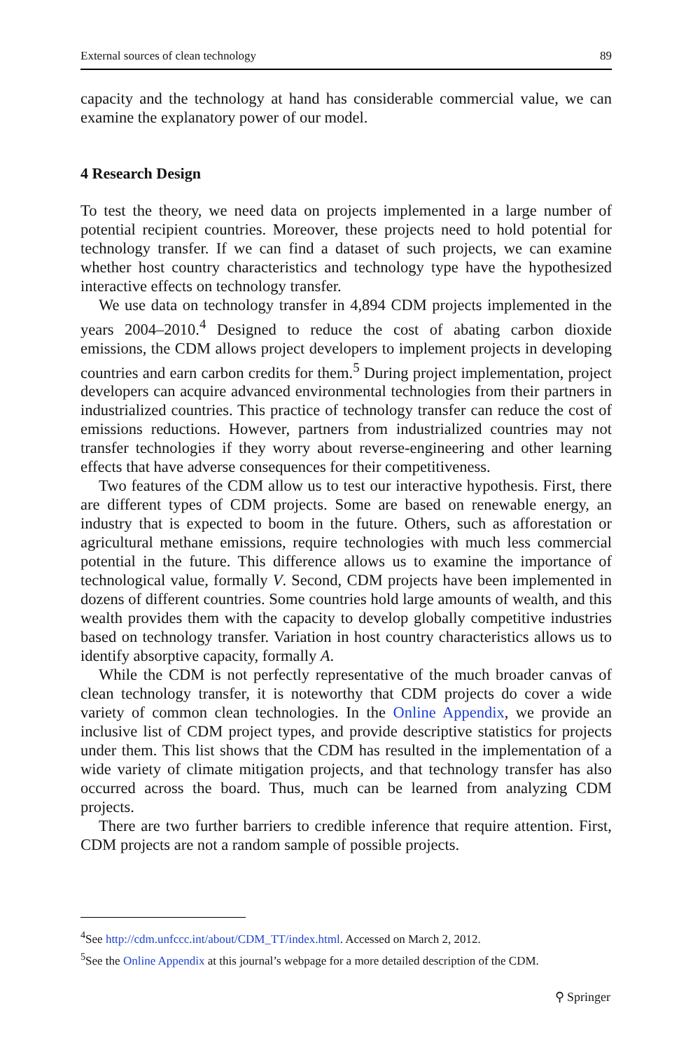External sources of clean technology 89
capacity and the technology at hand has considerable commercial value, we can examine the explanatory power of our model.
4 Research Design
To test the theory, we need data on projects implemented in a large number of potential recipient countries. Moreover, these projects need to hold potential for technology transfer. If we can find a dataset of such projects, we can examine whether host country characteristics and technology type have the hypothesized interactive effects on technology transfer.
We use data on technology transfer in 4,894 CDM projects implemented in the years 2004–2010.<sup>4</sup> Designed to reduce the cost of abating carbon dioxide emissions, the CDM allows project developers to implement projects in developing countries and earn carbon credits for them.<sup>5</sup> During project implementation, project developers can acquire advanced environmental technologies from their partners in industrialized countries. This practice of technology transfer can reduce the cost of emissions reductions. However, partners from industrialized countries may not transfer technologies if they worry about reverse-engineering and other learning effects that have adverse consequences for their competitiveness.
Two features of the CDM allow us to test our interactive hypothesis. First, there are different types of CDM projects. Some are based on renewable energy, an industry that is expected to boom in the future. Others, such as afforestation or agricultural methane emissions, require technologies with much less commercial potential in the future. This difference allows us to examine the importance of technological value, formally V. Second, CDM projects have been implemented in dozens of different countries. Some countries hold large amounts of wealth, and this wealth provides them with the capacity to develop globally competitive industries based on technology transfer. Variation in host country characteristics allows us to identify absorptive capacity, formally A.
While the CDM is not perfectly representative of the much broader canvas of clean technology transfer, it is noteworthy that CDM projects do cover a wide variety of common clean technologies. In the Online Appendix, we provide an inclusive list of CDM project types, and provide descriptive statistics for projects under them. This list shows that the CDM has resulted in the implementation of a wide variety of climate mitigation projects, and that technology transfer has also occurred across the board. Thus, much can be learned from analyzing CDM projects.
There are two further barriers to credible inference that require attention. First, CDM projects are not a random sample of possible projects.
<sup>4</sup> See http://cdm.unfccc.int/about/CDM_TT/index.html. Accessed on March 2, 2012.
<sup>5</sup> See the Online Appendix at this journal’s webpage for a more detailed description of the CDM.
⚲ Springer